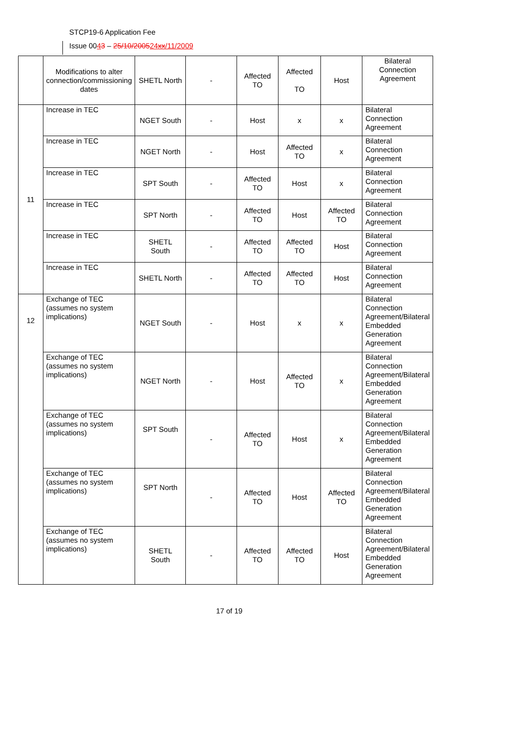STCP19-6 Application Fee
Issue 0043 – 25/10/200524xx/11/2009
| | Modifications to alter connection/commissioning dates | SHETL North | - | Affected TO | Affected TO | Host | Bilateral Connection Agreement |
| 11 | Increase in TEC | NGET South | - | Host | x | x | Bilateral Connection Agreement |
| | Increase in TEC | NGET North | - | Host | Affected TO | x | Bilateral Connection Agreement |
| | Increase in TEC | SPT South | - | Affected TO | Host | x | Bilateral Connection Agreement |
| | Increase in TEC | SPT North | - | Affected TO | Host | Affected TO | Bilateral Connection Agreement |
| | Increase in TEC | SHETL South | - | Affected TO | Affected TO | Host | Bilateral Connection Agreement |
| | Increase in TEC | SHETL North | - | Affected TO | Affected TO | Host | Bilateral Connection Agreement |
| 12 | Exchange of TEC (assumes no system implications) | NGET South | - | Host | x | x | Bilateral Connection Agreement/Bilateral Embedded Generation Agreement |
| | Exchange of TEC (assumes no system implications) | NGET North | - | Host | Affected TO | x | Bilateral Connection Agreement/Bilateral Embedded Generation Agreement |
| | Exchange of TEC (assumes no system implications) | SPT South | - | Affected TO | Host | x | Bilateral Connection Agreement/Bilateral Embedded Generation Agreement |
| | Exchange of TEC (assumes no system implications) | SPT North | - | Affected TO | Host | Affected TO | Bilateral Connection Agreement/Bilateral Embedded Generation Agreement |
| | Exchange of TEC (assumes no system implications) | SHETL South | - | Affected TO | Affected TO | Host | Bilateral Connection Agreement/Bilateral Embedded Generation Agreement |
17 of 19